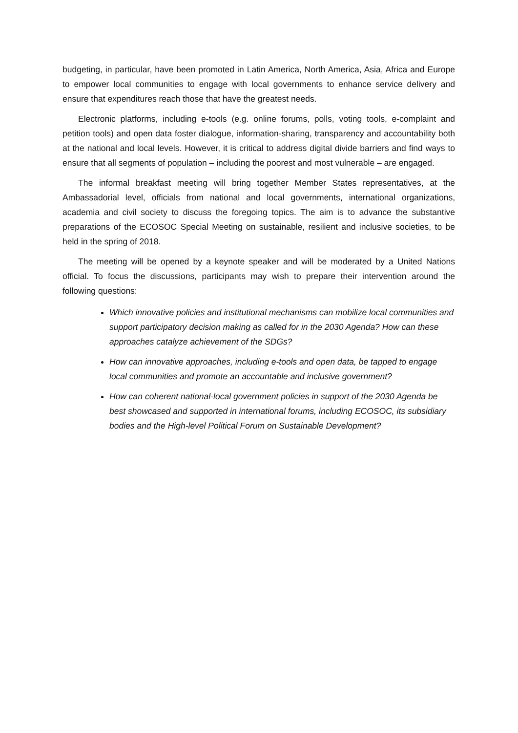budgeting, in particular, have been promoted in Latin America, North America, Asia, Africa and Europe to empower local communities to engage with local governments to enhance service delivery and ensure that expenditures reach those that have the greatest needs.
Electronic platforms, including e-tools (e.g. online forums, polls, voting tools, e-complaint and petition tools) and open data foster dialogue, information-sharing, transparency and accountability both at the national and local levels. However, it is critical to address digital divide barriers and find ways to ensure that all segments of population – including the poorest and most vulnerable – are engaged.
The informal breakfast meeting will bring together Member States representatives, at the Ambassadorial level, officials from national and local governments, international organizations, academia and civil society to discuss the foregoing topics. The aim is to advance the substantive preparations of the ECOSOC Special Meeting on sustainable, resilient and inclusive societies, to be held in the spring of 2018.
The meeting will be opened by a keynote speaker and will be moderated by a United Nations official. To focus the discussions, participants may wish to prepare their intervention around the following questions:
Which innovative policies and institutional mechanisms can mobilize local communities and support participatory decision making as called for in the 2030 Agenda? How can these approaches catalyze achievement of the SDGs?
How can innovative approaches, including e-tools and open data, be tapped to engage local communities and promote an accountable and inclusive government?
How can coherent national-local government policies in support of the 2030 Agenda be best showcased and supported in international forums, including ECOSOC, its subsidiary bodies and the High-level Political Forum on Sustainable Development?